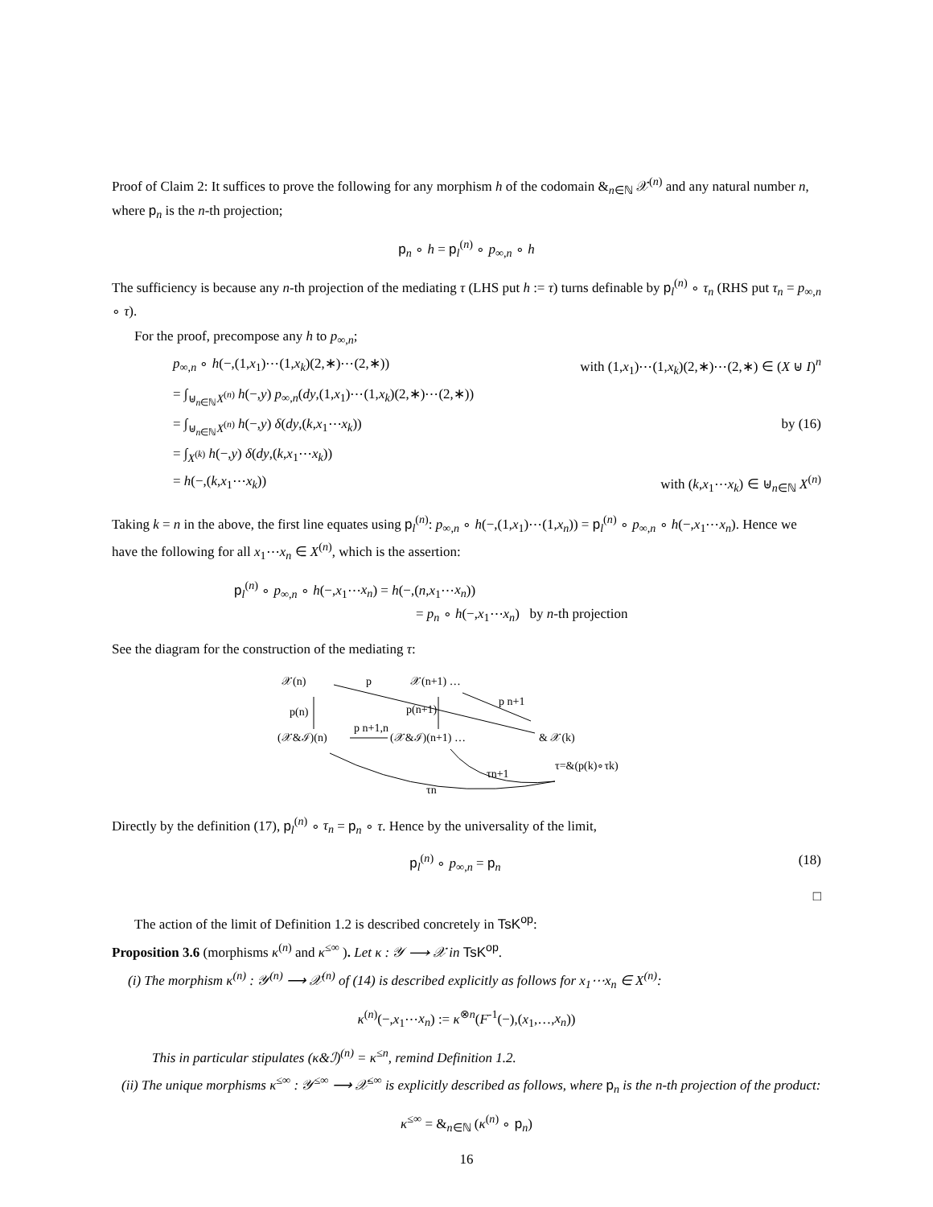Proof of Claim 2: It suffices to prove the following for any morphism h of the codomain &<sub>n∈ℕ</sub> 𝒳<sup>(n)</sup> and any natural number n, where p<sub>n</sub> is the n-th projection;
p<sub>n</sub> ∘ h = p<sub>l</sub><sup>(n)</sup> ∘ p<sub>∞,n</sub> ∘ h
The sufficiency is because any n-th projection of the mediating τ (LHS put h := τ) turns definable by p<sub>l</sub><sup>(n)</sup> ∘ τ<sub>n</sub> (RHS put τ<sub>n</sub> = p<sub>∞,n</sub> ∘ τ).
For the proof, precompose any h to p<sub>∞,n</sub>;
p<sub>∞,n</sub> ∘ h(−,(1,x<sub>1</sub>)⋯(1,x<sub>k</sub>)(2,∗)⋯(2,∗)) with (1,x<sub>1</sub>)⋯(1,x<sub>k</sub>)(2,∗)⋯(2,∗) ∈ (X ⊎ I)<sup>n</sup>
= ∫<sub>⊎<sub>n∈ℕ</sub>X<sup>(n)</sup></sub> h(−,y) p<sub>∞,n</sub>(dy,(1,x<sub>1</sub>)⋯(1,x<sub>k</sub>)(2,∗)⋯(2,∗))
= ∫<sub>⊎<sub>n∈ℕ</sub>X<sup>(n)</sup></sub> h(−,y) δ(dy,(k,x<sub>1</sub>⋯x<sub>k</sub>)) by (16)
= ∫<sub>X<sup>(k)</sup></sub> h(−,y) δ(dy,(k,x<sub>1</sub>⋯x<sub>k</sub>))
= h(−,(k,x<sub>1</sub>⋯x<sub>k</sub>)) with (k,x<sub>1</sub>⋯x<sub>k</sub>) ∈ ⊎<sub>n∈ℕ</sub> X<sup>(n)</sup>
Taking k = n in the above, the first line equates using p<sub>l</sub><sup>(n)</sup>: p<sub>∞,n</sub> ∘ h(−,(1,x<sub>1</sub>)⋯(1,x<sub>n</sub>)) = p<sub>l</sub><sup>(n)</sup> ∘ p<sub>∞,n</sub> ∘ h(−,x<sub>1</sub>⋯x<sub>n</sub>). Hence we have the following for all x<sub>1</sub>⋯x<sub>n</sub> ∈ X<sup>(n)</sup>, which is the assertion:
p<sub>l</sub><sup>(n)</sup> ∘ p<sub>∞,n</sub> ∘ h(−,x<sub>1</sub>⋯x<sub>n</sub>) = h(−,(n,x<sub>1</sub>⋯x<sub>n</sub>))
= p<sub>n</sub> ∘ h(−,x<sub>1</sub>⋯x<sub>n</sub>) by n-th projection
See the diagram for the construction of the mediating τ:
𝒳(n)
p
𝒳(n+1) …
p(n)
p(n+1)
p n+1
(𝒳&ℐ)(n)
p n+1,n
(𝒳&ℐ)(n+1) …
& 𝒳(k)
τ=&(p(k)∘τk)
τn+1
τn
Directly by the definition (17), p<sub>l</sub><sup>(n)</sup> ∘ τ<sub>n</sub> = p<sub>n</sub> ∘ τ. Hence by the universality of the limit,
p<sub>l</sub><sup>(n)</sup> ∘ p<sub>∞,n</sub> = p<sub>n</sub> (18)
□
The action of the limit of Definition 1.2 is described concretely in TsK<sup>op</sup>:
Proposition 3.6 (morphisms κ<sup>(n)</sup> and κ<sup>≤∞</sup> ). Let κ : 𝒴 ⟶ 𝒳 in TsK<sup>op</sup>.
(i) The morphism κ<sup>(n)</sup> : 𝒴<sup>(n)</sup> ⟶ 𝒳<sup>(n)</sup> of (14) is described explicitly as follows for x<sub>1</sub>⋯x<sub>n</sub> ∈ X<sup>(n)</sup>:
κ<sup>(n)</sup>(−,x<sub>1</sub>⋯x<sub>n</sub>) := κ<sup>⊗n</sup>(F<sup>-1</sup>(−),(x<sub>1</sub>,…,x<sub>n</sub>))
This in particular stipulates (κ&ℐ)<sup>(n)</sup> = κ<sup>≤n</sup>, remind Definition 1.2.
(ii) The unique morphisms κ<sup>≤∞</sup> : 𝒴<sup>≤∞</sup> ⟶ 𝒳<sup>≤∞</sup> is explicitly described as follows, where p<sub>n</sub> is the n-th projection of the product:
κ<sup>≤∞</sup> = &<sub>n∈ℕ</sub> (κ<sup>(n)</sup> ∘ p<sub>n</sub>)
16